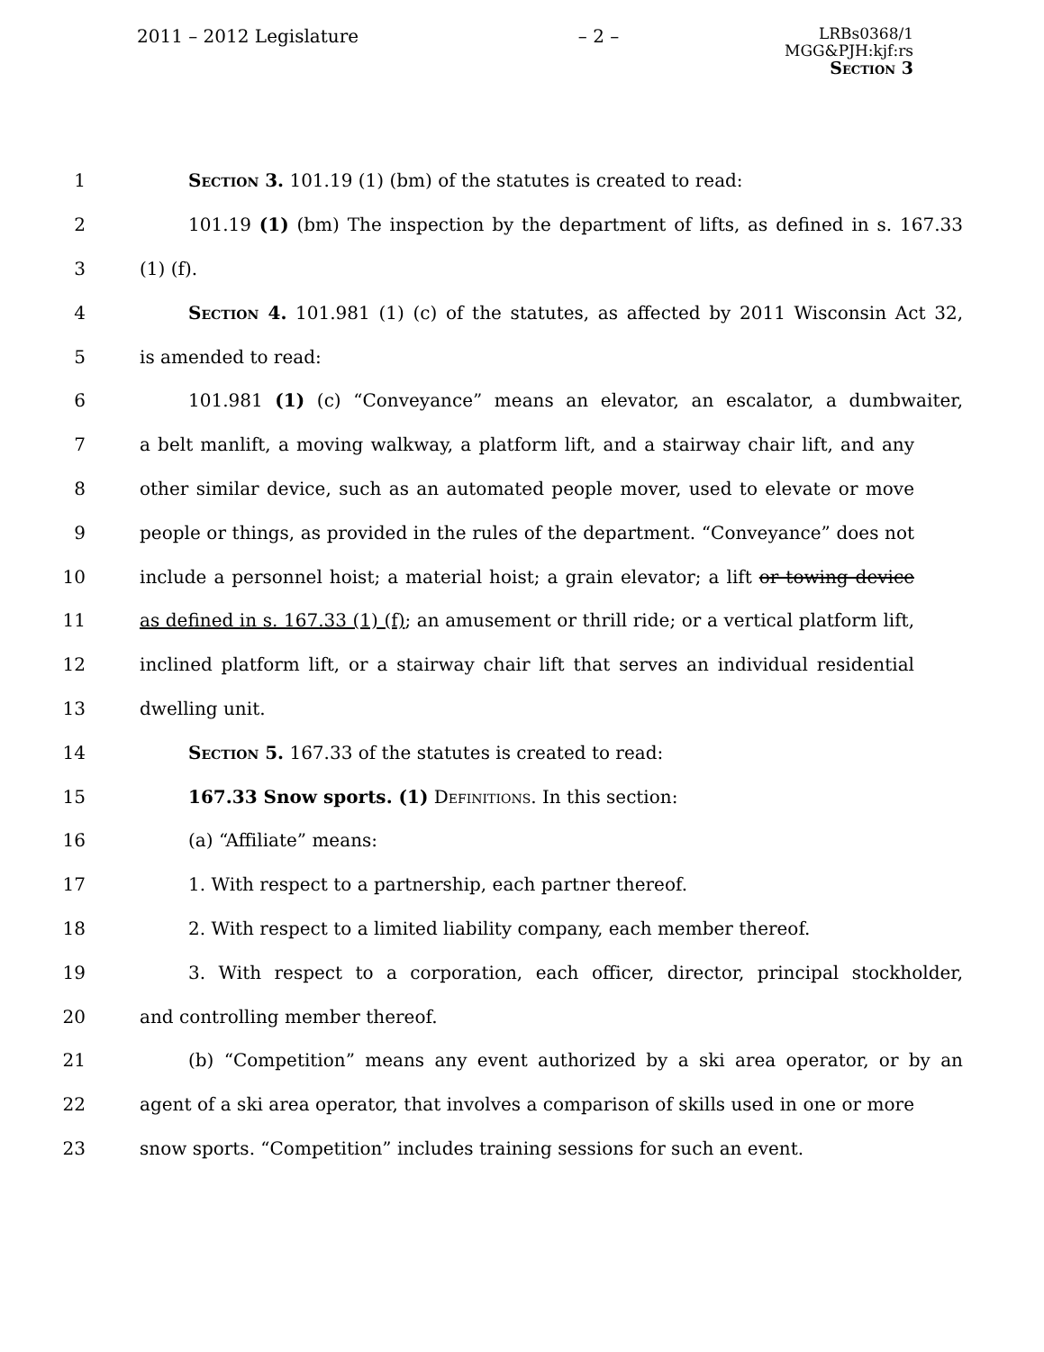2011 – 2012 Legislature – 2 –
LRBs0368/1
MGG&PJH:kjf:rs
Section 3
1 Section 3. 101.19 (1) (bm) of the statutes is created to read:
2 101.19 (1) (bm) The inspection by the department of lifts, as defined in s. 167.33
3 (1) (f).
4 Section 4. 101.981 (1) (c) of the statutes, as affected by 2011 Wisconsin Act 32,
5 is amended to read:
6 101.981 (1) (c) “Conveyance” means an elevator, an escalator, a dumbwaiter,
7 a belt manlift, a moving walkway, a platform lift, and a stairway chair lift, and any
8 other similar device, such as an automated people mover, used to elevate or move
9 people or things, as provided in the rules of the department. “Conveyance” does not
10 include a personnel hoist; a material hoist; a grain elevator; a lift or towing device
11 as defined in s. 167.33 (1) (f); an amusement or thrill ride; or a vertical platform lift,
12 inclined platform lift, or a stairway chair lift that serves an individual residential
13 dwelling unit.
14 Section 5. 167.33 of the statutes is created to read:
15 167.33 Snow sports. (1) Definitions. In this section:
16 (a) “Affiliate” means:
17 1. With respect to a partnership, each partner thereof.
18 2. With respect to a limited liability company, each member thereof.
19 3. With respect to a corporation, each officer, director, principal stockholder,
20 and controlling member thereof.
21 (b) “Competition” means any event authorized by a ski area operator, or by an
22 agent of a ski area operator, that involves a comparison of skills used in one or more
23 snow sports. “Competition” includes training sessions for such an event.